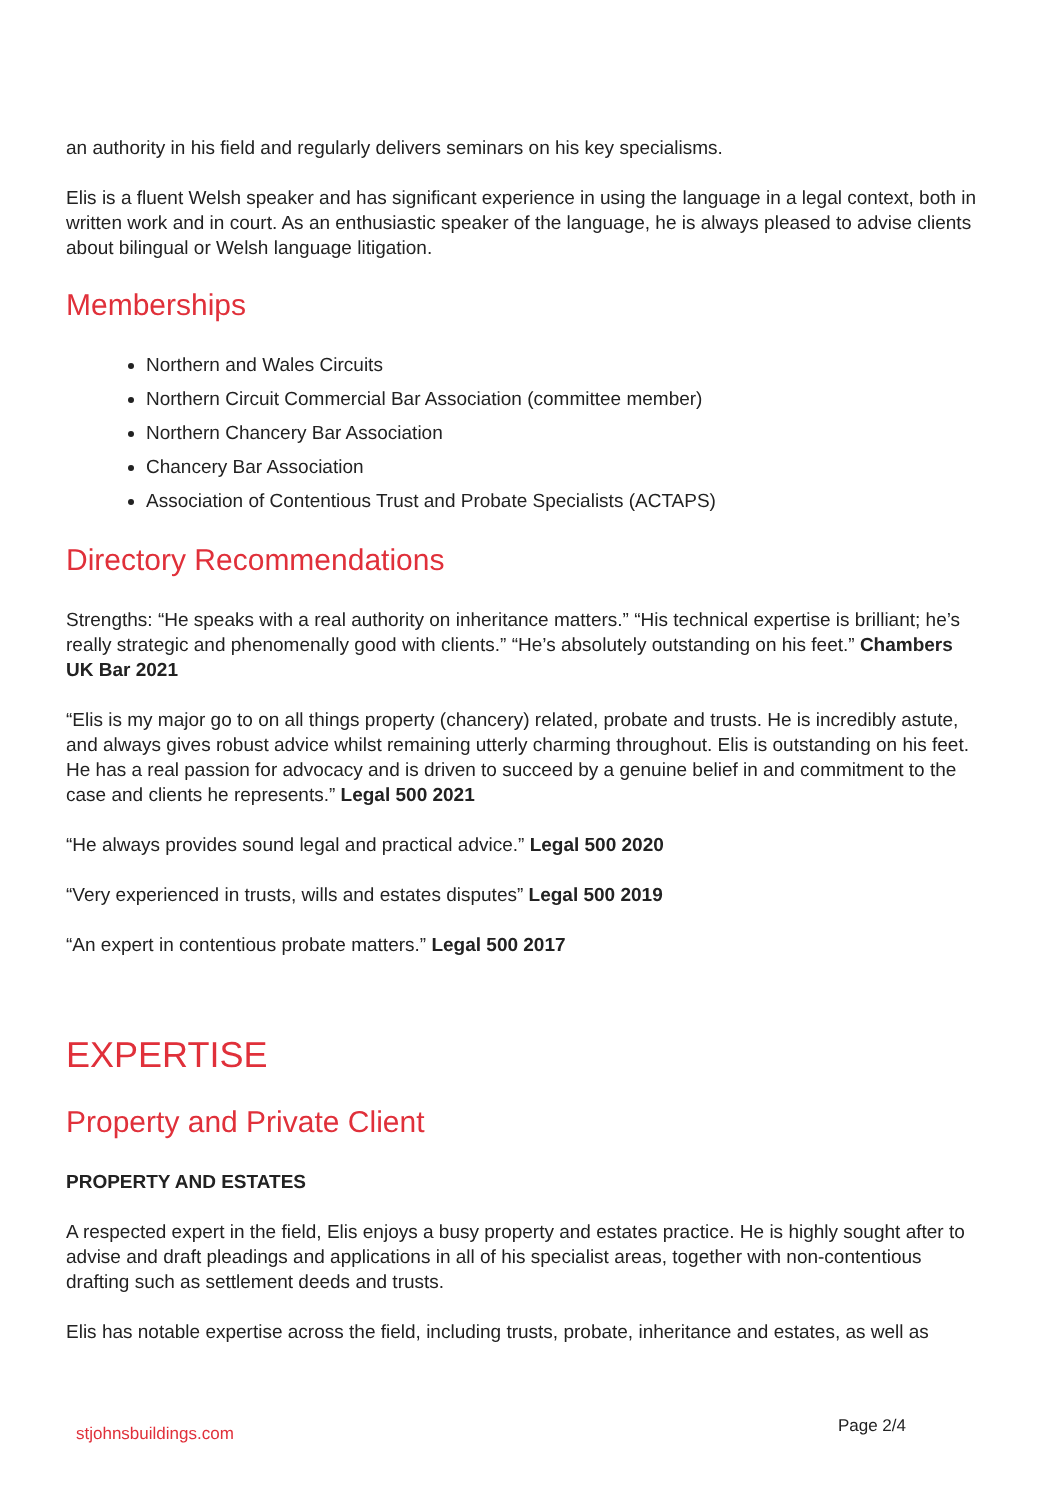an authority in his field and regularly delivers seminars on his key specialisms.
Elis is a fluent Welsh speaker and has significant experience in using the language in a legal context, both in written work and in court. As an enthusiastic speaker of the language, he is always pleased to advise clients about bilingual or Welsh language litigation.
Memberships
Northern and Wales Circuits
Northern Circuit Commercial Bar Association (committee member)
Northern Chancery Bar Association
Chancery Bar Association
Association of Contentious Trust and Probate Specialists (ACTAPS)
Directory Recommendations
Strengths: “He speaks with a real authority on inheritance matters.” “His technical expertise is brilliant; he’s really strategic and phenomenally good with clients.” “He’s absolutely outstanding on his feet.” Chambers UK Bar 2021
“Elis is my major go to on all things property (chancery) related, probate and trusts. He is incredibly astute, and always gives robust advice whilst remaining utterly charming throughout. Elis is outstanding on his feet. He has a real passion for advocacy and is driven to succeed by a genuine belief in and commitment to the case and clients he represents.” Legal 500 2021
“He always provides sound legal and practical advice.” Legal 500 2020
“Very experienced in trusts, wills and estates disputes” Legal 500 2019
“An expert in contentious probate matters.” Legal 500 2017
EXPERTISE
Property and Private Client
PROPERTY AND ESTATES
A respected expert in the field, Elis enjoys a busy property and estates practice. He is highly sought after to advise and draft pleadings and applications in all of his specialist areas, together with non-contentious drafting such as settlement deeds and trusts.
Elis has notable expertise across the field, including trusts, probate, inheritance and estates, as well as
stjohnsbuildings.com Page 2/4